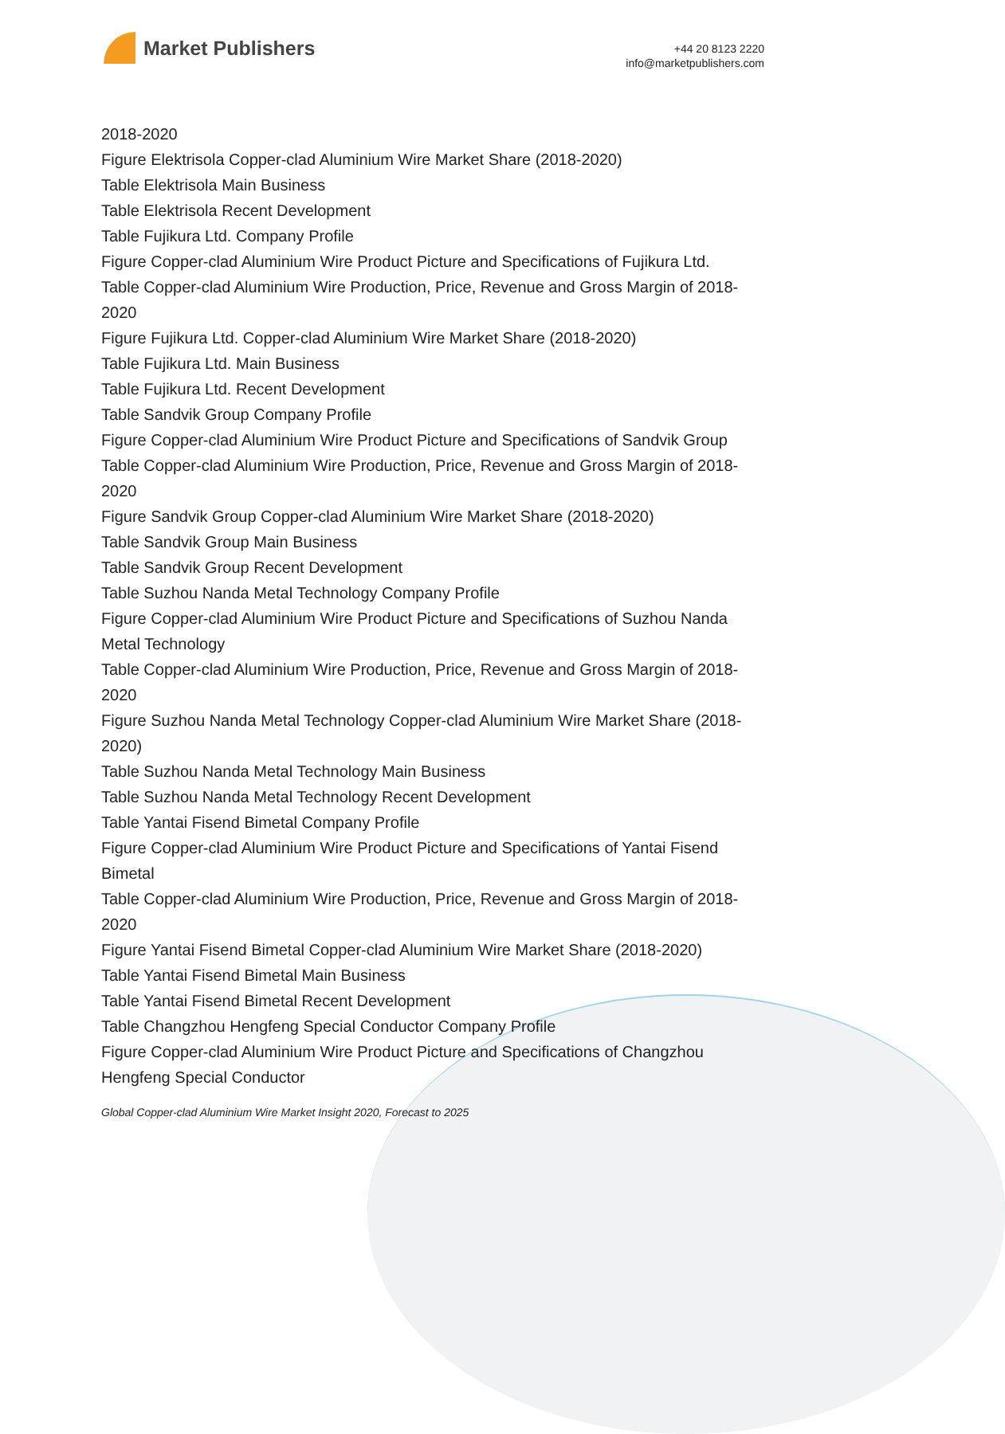Market Publishers
+44 20 8123 2220
info@marketpublishers.com
2018-2020
Figure Elektrisola Copper-clad Aluminium Wire Market Share (2018-2020)
Table Elektrisola Main Business
Table Elektrisola Recent Development
Table Fujikura Ltd. Company Profile
Figure Copper-clad Aluminium Wire Product Picture and Specifications of Fujikura Ltd.
Table Copper-clad Aluminium Wire Production, Price, Revenue and Gross Margin of 2018-2020
Figure Fujikura Ltd. Copper-clad Aluminium Wire Market Share (2018-2020)
Table Fujikura Ltd. Main Business
Table Fujikura Ltd. Recent Development
Table Sandvik Group Company Profile
Figure Copper-clad Aluminium Wire Product Picture and Specifications of Sandvik Group
Table Copper-clad Aluminium Wire Production, Price, Revenue and Gross Margin of 2018-2020
Figure Sandvik Group Copper-clad Aluminium Wire Market Share (2018-2020)
Table Sandvik Group Main Business
Table Sandvik Group Recent Development
Table Suzhou Nanda Metal Technology Company Profile
Figure Copper-clad Aluminium Wire Product Picture and Specifications of Suzhou Nanda Metal Technology
Table Copper-clad Aluminium Wire Production, Price, Revenue and Gross Margin of 2018-2020
Figure Suzhou Nanda Metal Technology Copper-clad Aluminium Wire Market Share (2018-2020)
Table Suzhou Nanda Metal Technology Main Business
Table Suzhou Nanda Metal Technology Recent Development
Table Yantai Fisend Bimetal Company Profile
Figure Copper-clad Aluminium Wire Product Picture and Specifications of Yantai Fisend Bimetal
Table Copper-clad Aluminium Wire Production, Price, Revenue and Gross Margin of 2018-2020
Figure Yantai Fisend Bimetal Copper-clad Aluminium Wire Market Share (2018-2020)
Table Yantai Fisend Bimetal Main Business
Table Yantai Fisend Bimetal Recent Development
Table Changzhou Hengfeng Special Conductor Company Profile
Figure Copper-clad Aluminium Wire Product Picture and Specifications of Changzhou Hengfeng Special Conductor
Global Copper-clad Aluminium Wire Market Insight 2020, Forecast to 2025